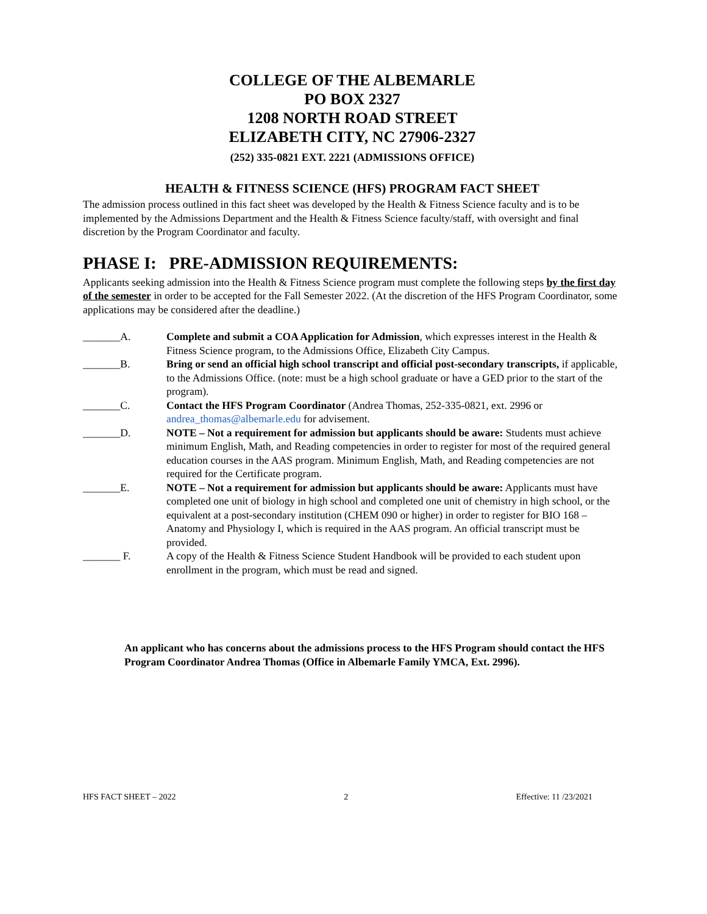COLLEGE OF THE ALBEMARLE
PO BOX 2327
1208 NORTH ROAD STREET
ELIZABETH CITY, NC 27906-2327
(252) 335-0821 EXT. 2221 (ADMISSIONS OFFICE)
HEALTH & FITNESS SCIENCE (HFS) PROGRAM FACT SHEET
The admission process outlined in this fact sheet was developed by the Health & Fitness Science faculty and is to be implemented by the Admissions Department and the Health & Fitness Science faculty/staff, with oversight and final discretion by the Program Coordinator and faculty.
PHASE I: PRE-ADMISSION REQUIREMENTS:
Applicants seeking admission into the Health & Fitness Science program must complete the following steps by the first day of the semester in order to be accepted for the Fall Semester 2022. (At the discretion of the HFS Program Coordinator, some applications may be considered after the deadline.)
_______A. Complete and submit a COA Application for Admission, which expresses interest in the Health & Fitness Science program, to the Admissions Office, Elizabeth City Campus.
_______B. Bring or send an official high school transcript and official post-secondary transcripts, if applicable, to the Admissions Office. (note: must be a high school graduate or have a GED prior to the start of the program).
_______C. Contact the HFS Program Coordinator (Andrea Thomas, 252-335-0821, ext. 2996 or andrea_thomas@albemarle.edu for advisement.
_______D. NOTE – Not a requirement for admission but applicants should be aware: Students must achieve minimum English, Math, and Reading competencies in order to register for most of the required general education courses in the AAS program. Minimum English, Math, and Reading competencies are not required for the Certificate program.
_______E. NOTE – Not a requirement for admission but applicants should be aware: Applicants must have completed one unit of biology in high school and completed one unit of chemistry in high school, or the equivalent at a post-secondary institution (CHEM 090 or higher) in order to register for BIO 168 – Anatomy and Physiology I, which is required in the AAS program. An official transcript must be provided.
_______ F. A copy of the Health & Fitness Science Student Handbook will be provided to each student upon enrollment in the program, which must be read and signed.
An applicant who has concerns about the admissions process to the HFS Program should contact the HFS Program Coordinator Andrea Thomas (Office in Albemarle Family YMCA, Ext. 2996).
HFS FACT SHEET – 2022 2 Effective: 11 /23/2021